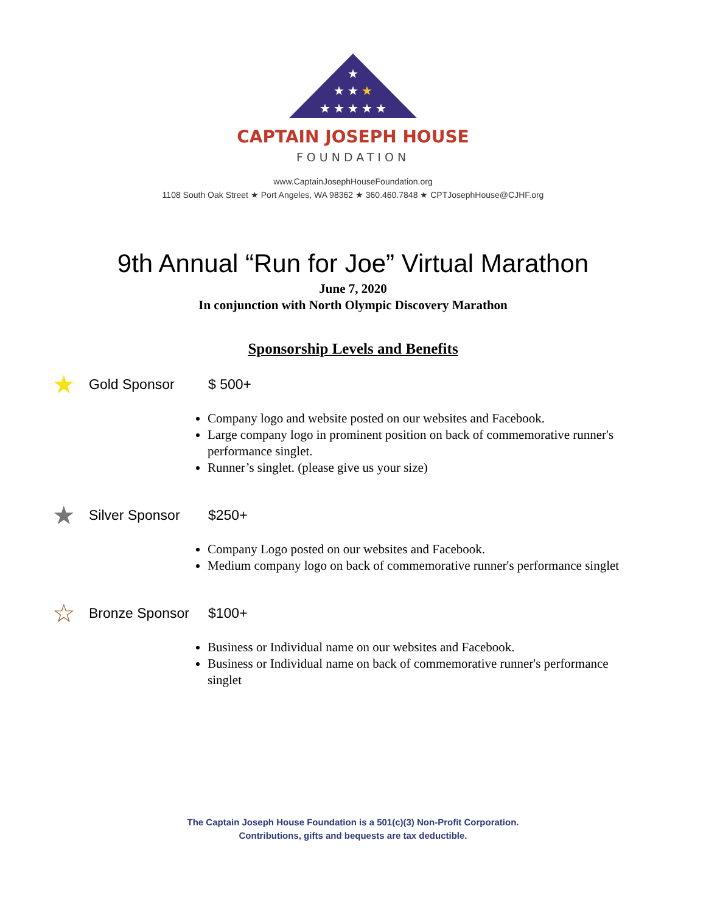★
★ ★ ★
★ ★ ★ ★ ★
CAPTAIN JOSEPH HOUSE
FOUNDATION
www.CaptainJosephHouseFoundation.org
1108 South Oak Street ★ Port Angeles, WA 98362 ★ 360.460.7848 ★ CPTJosephHouse@CJHF.org
9th Annual “Run for Joe” Virtual Marathon
June 7, 2020
In conjunction with North Olympic Discovery Marathon
Sponsorship Levels and Benefits
★ Gold Sponsor $ 500+
Company logo and website posted on our websites and Facebook.
Large company logo in prominent position on back of commemorative runner's performance singlet.
Runner’s singlet. (please give us your size)
★ Silver Sponsor $250+
Company Logo posted on our websites and Facebook.
Medium company logo on back of commemorative runner's performance singlet
☆ Bronze Sponsor $100+
Business or Individual name on our websites and Facebook.
Business or Individual name on back of commemorative runner's performance singlet
The Captain Joseph House Foundation is a 501(c)(3) Non-Profit Corporation.
Contributions, gifts and bequests are tax deductible.